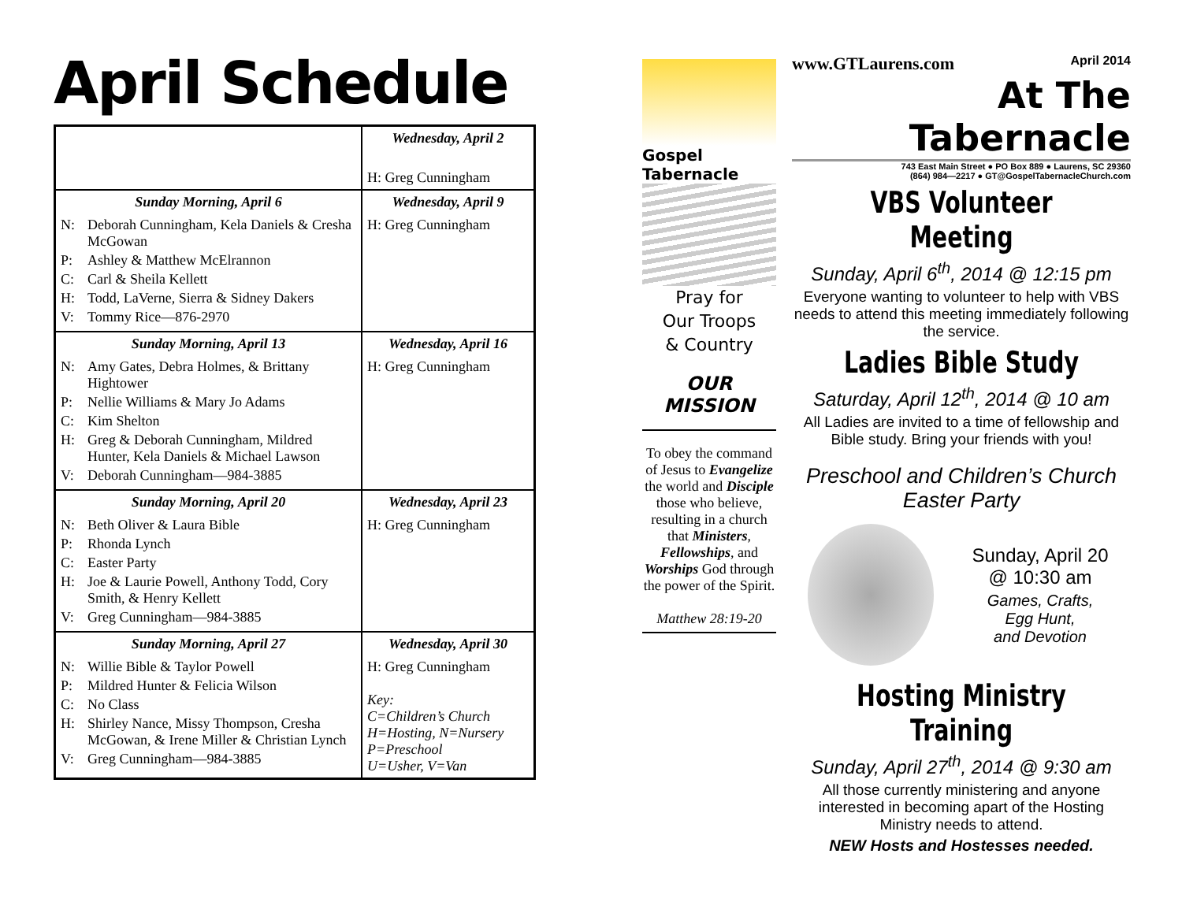April Schedule
| | Wednesday, April 2 H: Greg Cunningham |
| Sunday Morning, April 6 N: Deborah Cunningham, Kela Daniels & Cresha McGowan P: Ashley & Matthew McElrannon C: Carl & Sheila Kellett H: Todd, LaVerne, Sierra & Sidney Dakers V: Tommy Rice—876-2970 | Wednesday, April 9 H: Greg Cunningham |
| Sunday Morning, April 13 N: Amy Gates, Debra Holmes, & Brittany Hightower P: Nellie Williams & Mary Jo Adams C: Kim Shelton H: Greg & Deborah Cunningham, Mildred Hunter, Kela Daniels & Michael Lawson V: Deborah Cunningham—984-3885 | Wednesday, April 16 H: Greg Cunningham |
| Sunday Morning, April 20 N: Beth Oliver & Laura Bible P: Rhonda Lynch C: Easter Party H: Joe & Laurie Powell, Anthony Todd, Cory Smith, & Henry Kellett V: Greg Cunningham—984-3885 | Wednesday, April 23 H: Greg Cunningham |
| Sunday Morning, April 27 N: Willie Bible & Taylor Powell P: Mildred Hunter & Felicia Wilson C: No Class H: Shirley Nance, Missy Thompson, Cresha McGowan, & Irene Miller & Christian Lynch V: Greg Cunningham—984-3885 | Wednesday, April 30 H: Greg Cunningham Key: C=Children’s Church H=Hosting, N=Nursery P=Preschool U=Usher, V=Van |
Gospel Tabernacle
Pray for
Our Troops
& Country
OUR
MISSION
To obey the command of Jesus to Evangelize the world and Disciple those who believe, resulting in a church that Ministers, Fellowships, and Worships God through the power of the Spirit.
Matthew 28:19-20
www.GTLaurens.com April 2014
At The Tabernacle
743 East Main Street ● PO Box 889 ● Laurens, SC 29360
(864) 984—2217 ● GT@GospelTabernacleChurch.com
VBS Volunteer Meeting
Sunday, April 6<sup>th</sup>, 2014 @ 12:15 pm
Everyone wanting to volunteer to help with VBS needs to attend this meeting immediately following the service.
Ladies Bible Study
Saturday, April 12<sup>th</sup>, 2014 @ 10 am
All Ladies are invited to a time of fellowship and Bible study. Bring your friends with you!
Preschool and Children’s Church Easter Party
Sunday, April 20
@ 10:30 am
Games, Crafts,
Egg Hunt,
and Devotion
Hosting Ministry Training
Sunday, April 27<sup>th</sup>, 2014 @ 9:30 am
All those currently ministering and anyone interested in becoming apart of the Hosting Ministry needs to attend.
NEW Hosts and Hostesses needed.